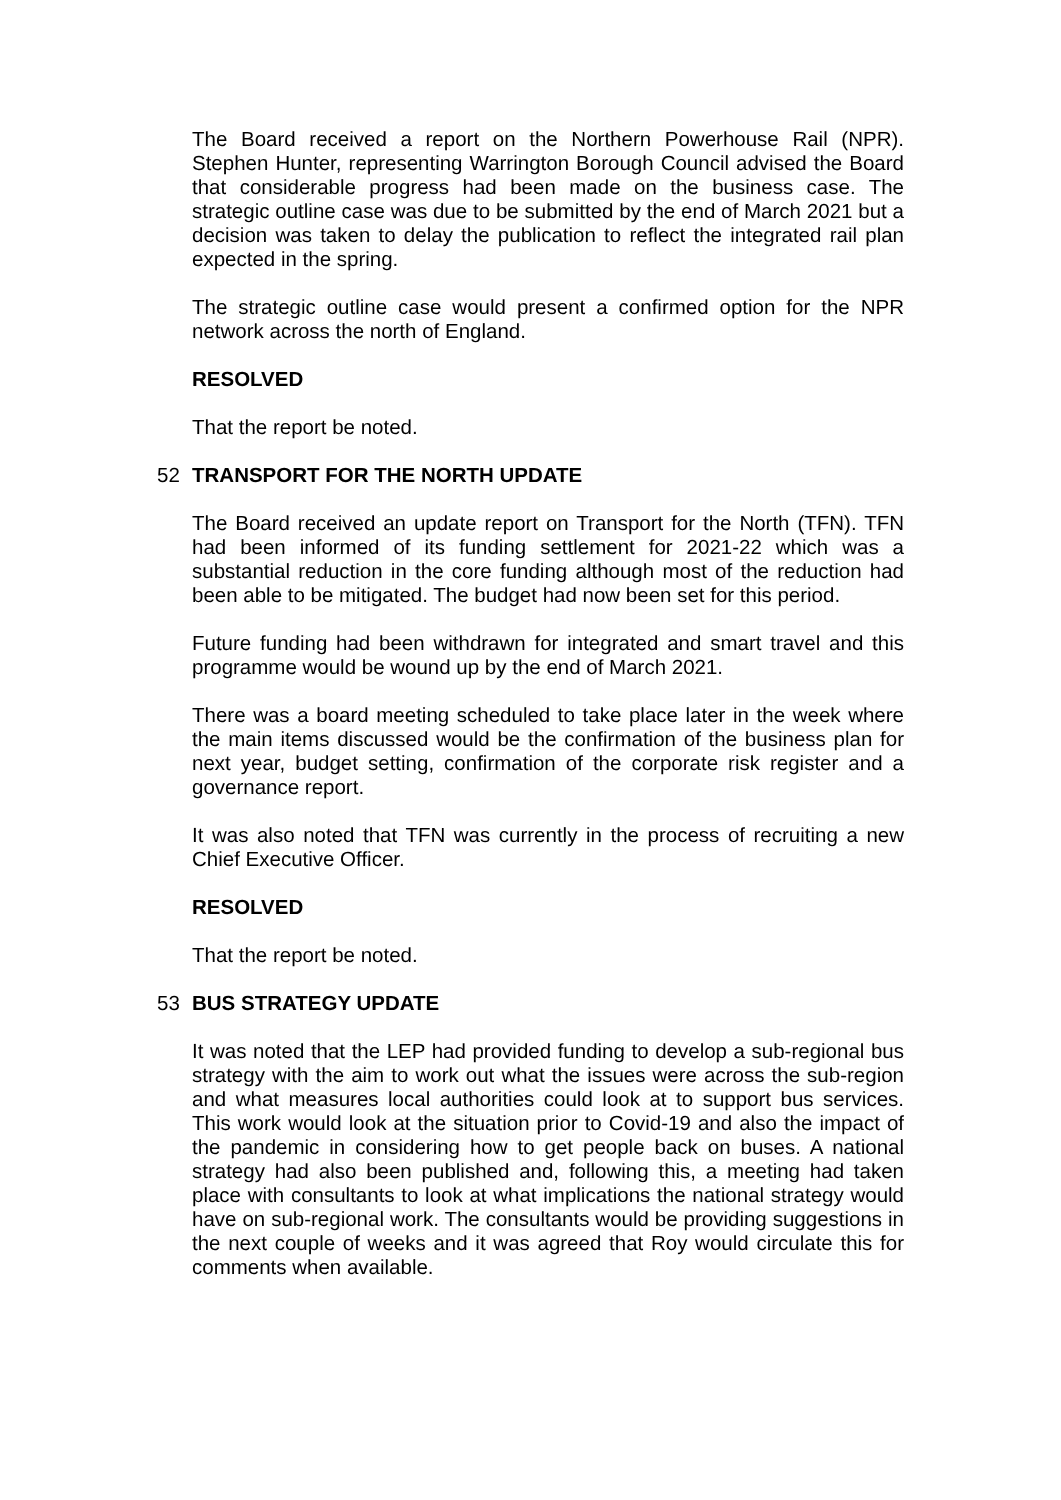The Board received a report on the Northern Powerhouse Rail (NPR). Stephen Hunter, representing Warrington Borough Council advised the Board that considerable progress had been made on the business case. The strategic outline case was due to be submitted by the end of March 2021 but a decision was taken to delay the publication to reflect the integrated rail plan expected in the spring.
The strategic outline case would present a confirmed option for the NPR network across the north of England.
RESOLVED
That the report be noted.
52 TRANSPORT FOR THE NORTH UPDATE
The Board received an update report on Transport for the North (TFN). TFN had been informed of its funding settlement for 2021-22 which was a substantial reduction in the core funding although most of the reduction had been able to be mitigated. The budget had now been set for this period.
Future funding had been withdrawn for integrated and smart travel and this programme would be wound up by the end of March 2021.
There was a board meeting scheduled to take place later in the week where the main items discussed would be the confirmation of the business plan for next year, budget setting, confirmation of the corporate risk register and a governance report.
It was also noted that TFN was currently in the process of recruiting a new Chief Executive Officer.
RESOLVED
That the report be noted.
53 BUS STRATEGY UPDATE
It was noted that the LEP had provided funding to develop a sub-regional bus strategy with the aim to work out what the issues were across the sub-region and what measures local authorities could look at to support bus services. This work would look at the situation prior to Covid-19 and also the impact of the pandemic in considering how to get people back on buses. A national strategy had also been published and, following this, a meeting had taken place with consultants to look at what implications the national strategy would have on sub-regional work. The consultants would be providing suggestions in the next couple of weeks and it was agreed that Roy would circulate this for comments when available.